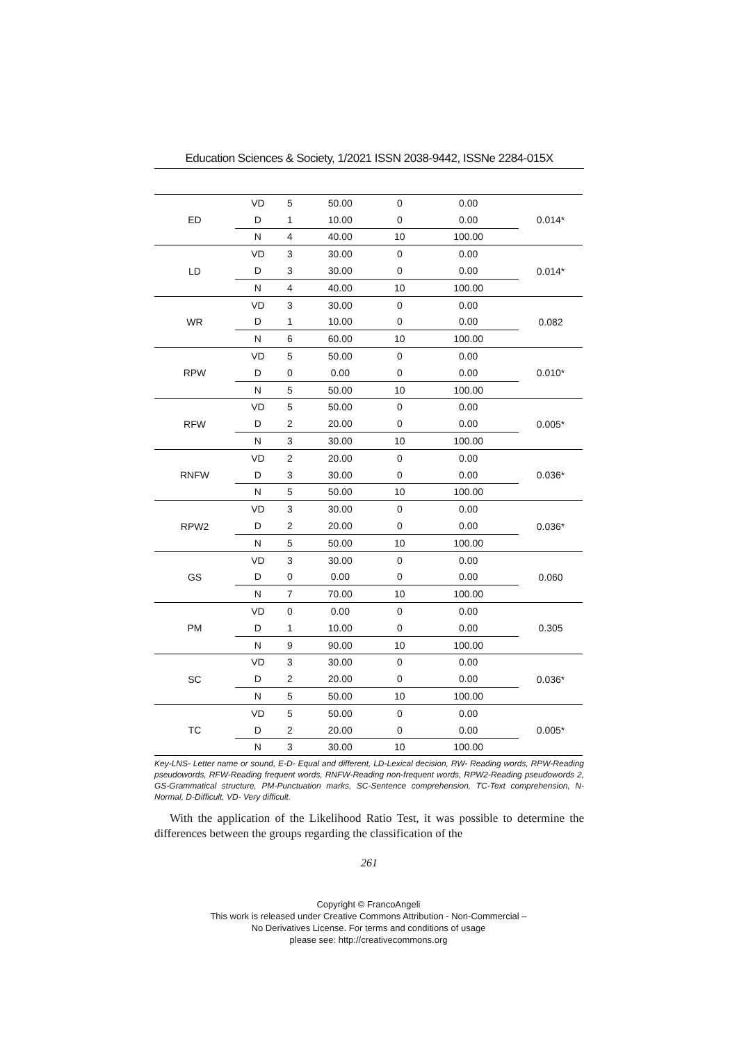Education Sciences & Society, 1/2021 ISSN 2038-9442, ISSNe 2284-015X
| ED | VD | 5 | 50.00 | 0 | 0.00 | 0.014* |
| | D | 1 | 10.00 | 0 | 0.00 | |
| | N | 4 | 40.00 | 10 | 100.00 | |
| LD | VD | 3 | 30.00 | 0 | 0.00 | 0.014* |
| | D | 3 | 30.00 | 0 | 0.00 | |
| | N | 4 | 40.00 | 10 | 100.00 | |
| WR | VD | 3 | 30.00 | 0 | 0.00 | 0.082 |
| | D | 1 | 10.00 | 0 | 0.00 | |
| | N | 6 | 60.00 | 10 | 100.00 | |
| RPW | VD | 5 | 50.00 | 0 | 0.00 | 0.010* |
| | D | 0 | 0.00 | 0 | 0.00 | |
| | N | 5 | 50.00 | 10 | 100.00 | |
| RFW | VD | 5 | 50.00 | 0 | 0.00 | 0.005* |
| | D | 2 | 20.00 | 0 | 0.00 | |
| | N | 3 | 30.00 | 10 | 100.00 | |
| RNFW | VD | 2 | 20.00 | 0 | 0.00 | 0.036* |
| | D | 3 | 30.00 | 0 | 0.00 | |
| | N | 5 | 50.00 | 10 | 100.00 | |
| RPW2 | VD | 3 | 30.00 | 0 | 0.00 | 0.036* |
| | D | 2 | 20.00 | 0 | 0.00 | |
| | N | 5 | 50.00 | 10 | 100.00 | |
| GS | VD | 3 | 30.00 | 0 | 0.00 | 0.060 |
| | D | 0 | 0.00 | 0 | 0.00 | |
| | N | 7 | 70.00 | 10 | 100.00 | |
| PM | VD | 0 | 0.00 | 0 | 0.00 | 0.305 |
| | D | 1 | 10.00 | 0 | 0.00 | |
| | N | 9 | 90.00 | 10 | 100.00 | |
| SC | VD | 3 | 30.00 | 0 | 0.00 | 0.036* |
| | D | 2 | 20.00 | 0 | 0.00 | |
| | N | 5 | 50.00 | 10 | 100.00 | |
| TC | VD | 5 | 50.00 | 0 | 0.00 | 0.005* |
| | D | 2 | 20.00 | 0 | 0.00 | |
| | N | 3 | 30.00 | 10 | 100.00 | |
Key-LNS- Letter name or sound, E-D- Equal and different, LD-Lexical decision, RW- Reading words, RPW-Reading pseudowords, RFW-Reading frequent words, RNFW-Reading non-frequent words, RPW2-Reading pseudowords 2, GS-Grammatical structure, PM-Punctuation marks, SC-Sentence comprehension, TC-Text comprehension, N- Normal, D-Difficult, VD- Very difficult.
With the application of the Likelihood Ratio Test, it was possible to determine the differences between the groups regarding the classification of the
261
Copyright © FrancoAngeli
This work is released under Creative Commons Attribution - Non-Commercial –
No Derivatives License. For terms and conditions of usage
please see: http://creativecommons.org